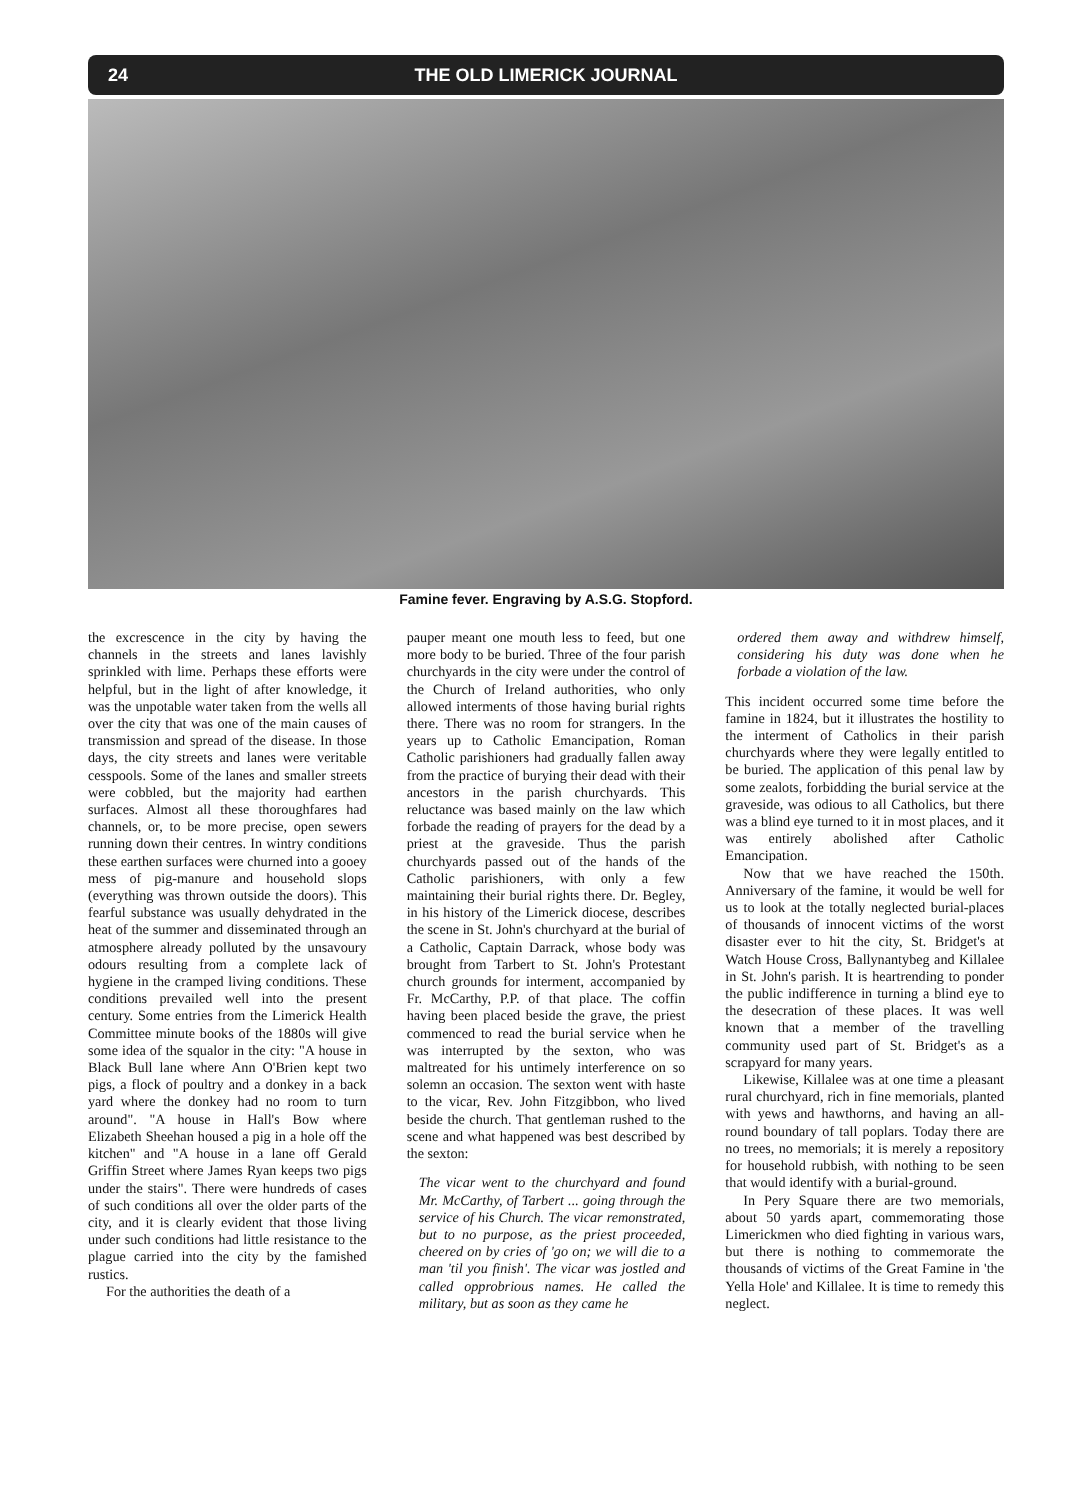24 THE OLD LIMERICK JOURNAL
Famine fever. Engraving by A.S.G. Stopford.
the excrescence in the city by having the channels in the streets and lanes lavishly sprinkled with lime. Perhaps these efforts were helpful, but in the light of after knowledge, it was the unpotable water taken from the wells all over the city that was one of the main causes of transmission and spread of the disease. In those days, the city streets and lanes were veritable cesspools. Some of the lanes and smaller streets were cobbled, but the majority had earthen surfaces. Almost all these thoroughfares had channels, or, to be more precise, open sewers running down their centres. In wintry conditions these earthen surfaces were churned into a gooey mess of pig-manure and household slops (everything was thrown outside the doors). This fearful substance was usually dehydrated in the heat of the summer and disseminated through an atmosphere already polluted by the unsavoury odours resulting from a complete lack of hygiene in the cramped living conditions. These conditions prevailed well into the present century. Some entries from the Limerick Health Committee minute books of the 1880s will give some idea of the squalor in the city: "A house in Black Bull lane where Ann O'Brien kept two pigs, a flock of poultry and a donkey in a back yard where the donkey had no room to turn around". "A house in Hall's Bow where Elizabeth Sheehan housed a pig in a hole off the kitchen" and "A house in a lane off Gerald Griffin Street where James Ryan keeps two pigs under the stairs". There were hundreds of cases of such conditions all over the older parts of the city, and it is clearly evident that those living under such conditions had little resistance to the plague carried into the city by the famished rustics.
For the authorities the death of a
pauper meant one mouth less to feed, but one more body to be buried. Three of the four parish churchyards in the city were under the control of the Church of Ireland authorities, who only allowed interments of those having burial rights there. There was no room for strangers. In the years up to Catholic Emancipation, Roman Catholic parishioners had gradually fallen away from the practice of burying their dead with their ancestors in the parish churchyards. This reluctance was based mainly on the law which forbade the reading of prayers for the dead by a priest at the graveside. Thus the parish churchyards passed out of the hands of the Catholic parishioners, with only a few maintaining their burial rights there. Dr. Begley, in his history of the Limerick diocese, describes the scene in St. John's churchyard at the burial of a Catholic, Captain Darrack, whose body was brought from Tarbert to St. John's Protestant church grounds for interment, accompanied by Fr. McCarthy, P.P. of that place. The coffin having been placed beside the grave, the priest commenced to read the burial service when he was interrupted by the sexton, who was maltreated for his untimely interference on so solemn an occasion. The sexton went with haste to the vicar, Rev. John Fitzgibbon, who lived beside the church. That gentleman rushed to the scene and what happened was best described by the sexton:
The vicar went to the churchyard and found Mr. McCarthy, of Tarbert ... going through the service of his Church. The vicar remonstrated, but to no purpose, as the priest proceeded, cheered on by cries of 'go on; we will die to a man 'til you finish'. The vicar was jostled and called opprobrious names. He called the military, but as soon as they came he
ordered them away and withdrew himself, considering his duty was done when he forbade a violation of the law.
This incident occurred some time before the famine in 1824, but it illustrates the hostility to the interment of Catholics in their parish churchyards where they were legally entitled to be buried. The application of this penal law by some zealots, forbidding the burial service at the graveside, was odious to all Catholics, but there was a blind eye turned to it in most places, and it was entirely abolished after Catholic Emancipation.
Now that we have reached the 150th. Anniversary of the famine, it would be well for us to look at the totally neglected burial-places of thousands of innocent victims of the worst disaster ever to hit the city, St. Bridget's at Watch House Cross, Ballynantybeg and Killalee in St. John's parish. It is heartrending to ponder the public indifference in turning a blind eye to the desecration of these places. It was well known that a member of the travelling community used part of St. Bridget's as a scrapyard for many years.
Likewise, Killalee was at one time a pleasant rural churchyard, rich in fine memorials, planted with yews and hawthorns, and having an all-round boundary of tall poplars. Today there are no trees, no memorials; it is merely a repository for household rubbish, with nothing to be seen that would identify with a burial-ground.
In Pery Square there are two memorials, about 50 yards apart, commemorating those Limerickmen who died fighting in various wars, but there is nothing to commemorate the thousands of victims of the Great Famine in 'the Yella Hole' and Killalee. It is time to remedy this neglect.